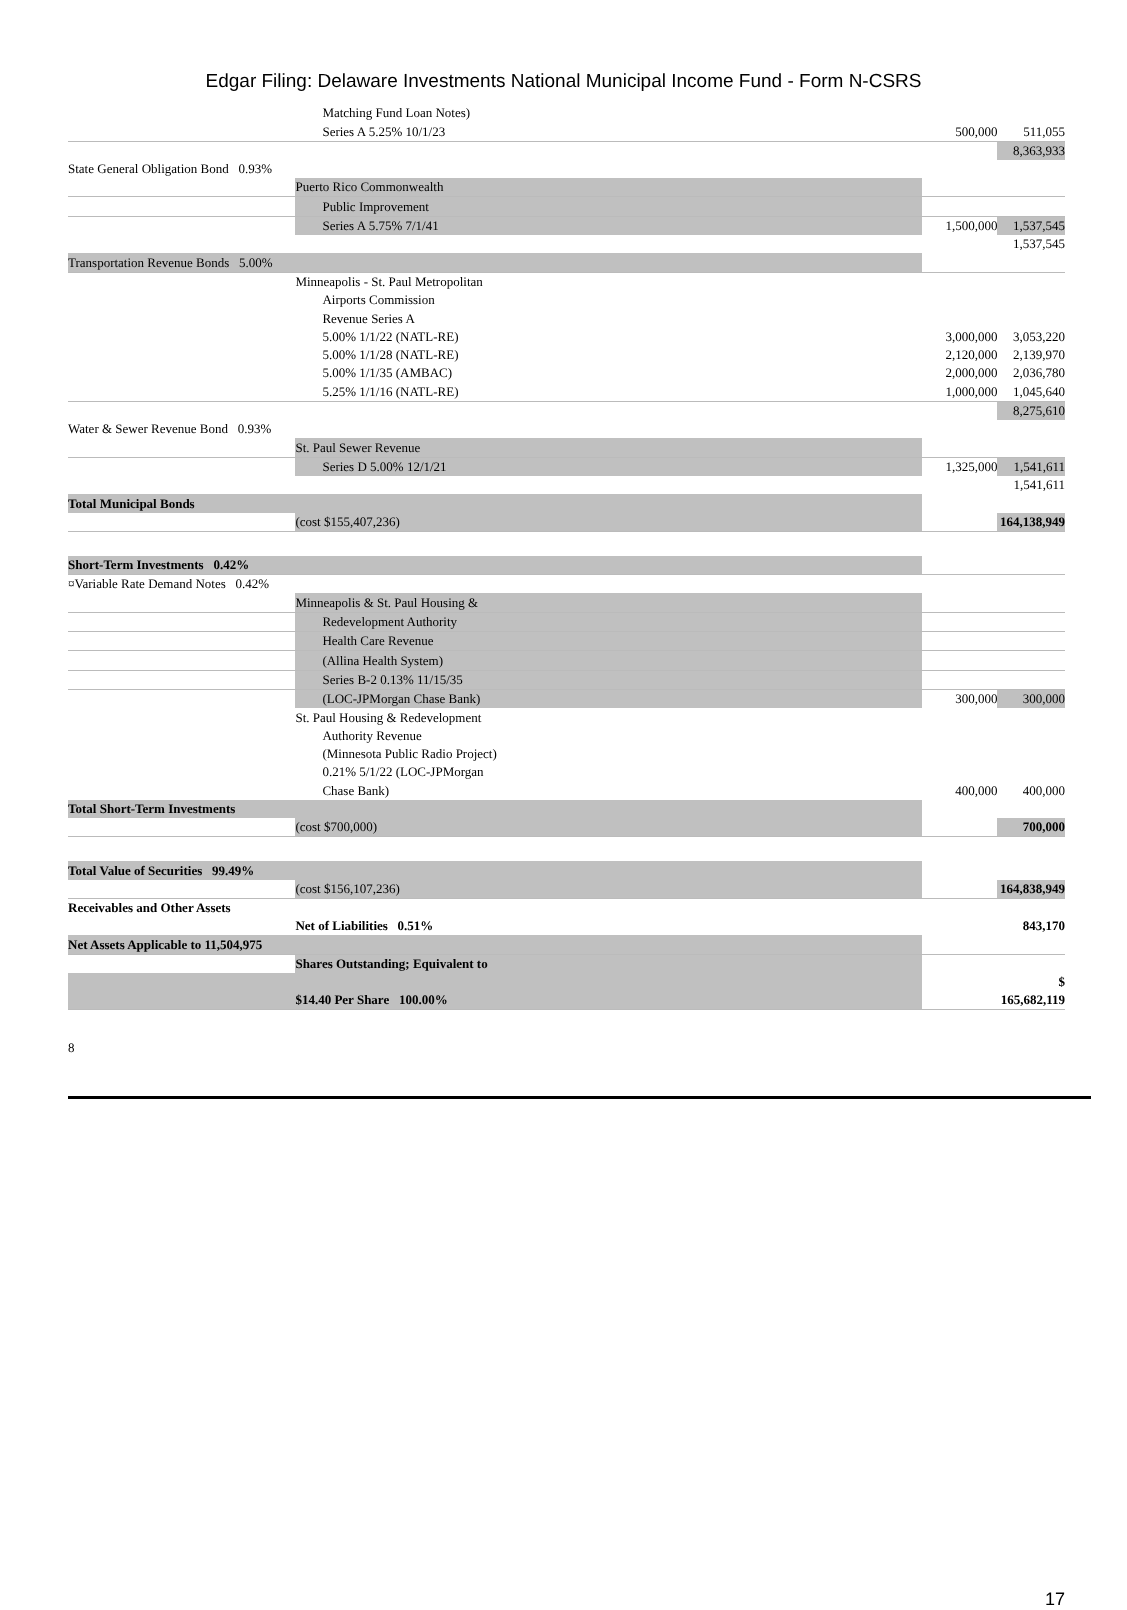Edgar Filing: Delaware Investments National Municipal Income Fund - Form N-CSRS
| | Matching Fund Loan Notes) | | |
| | Series A 5.25% 10/1/23 | 500,000 | 511,055 |
| | | | 8,363,933 |
| State General Obligation Bond 0.93% | | | |
| | Puerto Rico Commonwealth | | |
| | Public Improvement | | |
| | Series A 5.75% 7/1/41 | 1,500,000 | 1,537,545 |
| | | | 1,537,545 |
| Transportation Revenue Bonds 5.00% | | | |
| | Minneapolis - St. Paul Metropolitan | | |
| | Airports Commission | | |
| | Revenue Series A | | |
| | 5.00% 1/1/22 (NATL-RE) | 3,000,000 | 3,053,220 |
| | 5.00% 1/1/28 (NATL-RE) | 2,120,000 | 2,139,970 |
| | 5.00% 1/1/35 (AMBAC) | 2,000,000 | 2,036,780 |
| | 5.25% 1/1/16 (NATL-RE) | 1,000,000 | 1,045,640 |
| | | | 8,275,610 |
| Water & Sewer Revenue Bond 0.93% | | | |
| | St. Paul Sewer Revenue | | |
| | Series D 5.00% 12/1/21 | 1,325,000 | 1,541,611 |
| | | | 1,541,611 |
| Total Municipal Bonds | | | |
| | (cost $155,407,236) | | 164,138,949 |
| Short-Term Investments 0.42% | | | |
| ¤Variable Rate Demand Notes 0.42% | | | |
| | Minneapolis & St. Paul Housing & | | |
| | Redevelopment Authority | | |
| | Health Care Revenue | | |
| | (Allina Health System) | | |
| | Series B-2 0.13% 11/15/35 | | |
| | (LOC-JPMorgan Chase Bank) | 300,000 | 300,000 |
| | St. Paul Housing & Redevelopment | | |
| | Authority Revenue | | |
| | (Minnesota Public Radio Project) | | |
| | 0.21% 5/1/22 (LOC-JPMorgan | | |
| | Chase Bank) | 400,000 | 400,000 |
| Total Short-Term Investments | | | |
| | (cost $700,000) | | 700,000 |
| Total Value of Securities 99.49% | | | |
| | (cost $156,107,236) | | 164,838,949 |
| Receivables and Other Assets | | | |
| | Net of Liabilities 0.51% | | 843,170 |
| Net Assets Applicable to 11,504,975 | | | |
| | Shares Outstanding; Equivalent to | | |
| | $14.40 Per Share 100.00% | | $ 165,682,119 |
8
17